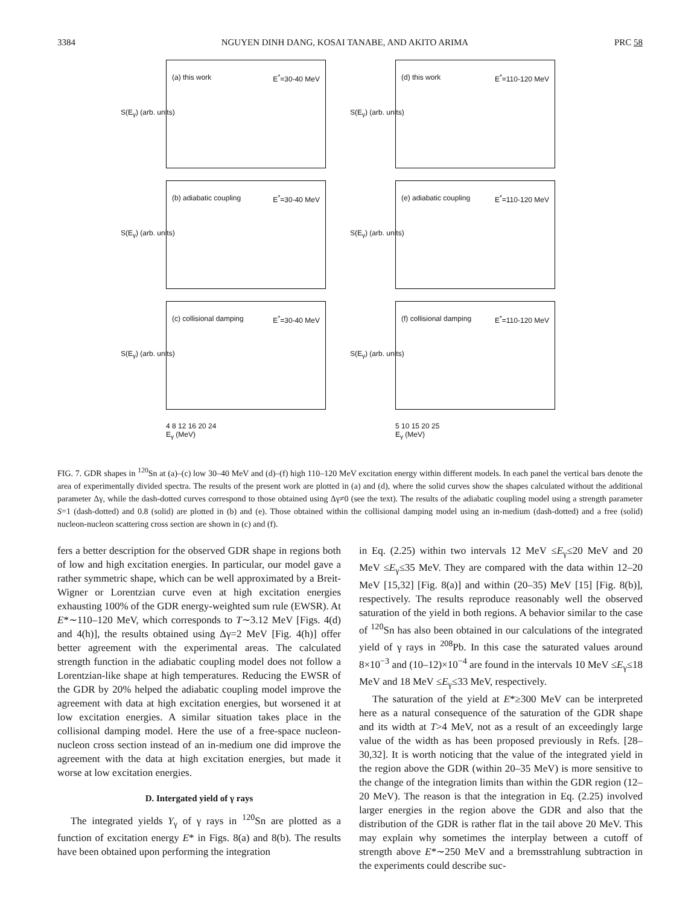3384 NGUYEN DINH DANG, KOSAI TANABE, AND AKITO ARIMA PRC 58
S(E<sub>γ</sub>) (arb. units)
(a) this work E<sup>*</sup>=30-40 MeV
S(E<sub>γ</sub>) (arb. units)
(d) this work E<sup>*</sup>=110-120 MeV
S(E<sub>γ</sub>) (arb. units)
(b) adiabatic coupling E<sup>*</sup>=30-40 MeV
S(E<sub>γ</sub>) (arb. units)
(e) adiabatic coupling E<sup>*</sup>=110-120 MeV
S(E<sub>γ</sub>) (arb. units)
(c) collisional damping E<sup>*</sup>=30-40 MeV
S(E<sub>γ</sub>) (arb. units)
(f) collisional damping E<sup>*</sup>=110-120 MeV
4 8 12 16 20 24
E<sub>γ</sub> (MeV)
5 10 15 20 25
E<sub>γ</sub> (MeV)
FIG. 7. GDR shapes in <sup>120</sup>Sn at (a)–(c) low 30–40 MeV and (d)–(f) high 110–120 MeV excitation energy within different models. In each panel the vertical bars denote the area of experimentally divided spectra. The results of the present work are plotted in (a) and (d), where the solid curves show the shapes calculated without the additional parameter Δγ, while the dash-dotted curves correspond to those obtained using Δγ≠0 (see the text). The results of the adiabatic coupling model using a strength parameter S=1 (dash-dotted) and 0.8 (solid) are plotted in (b) and (e). Those obtained within the collisional damping model using an in-medium (dash-dotted) and a free (solid) nucleon-nucleon scattering cross section are shown in (c) and (f).
fers a better description for the observed GDR shape in regions both of low and high excitation energies. In particular, our model gave a rather symmetric shape, which can be well approximated by a Breit-Wigner or Lorentzian curve even at high excitation energies exhausting 100% of the GDR energy-weighted sum rule (EWSR). At E*∼110–120 MeV, which corresponds to T∼3.12 MeV [Figs. 4(d) and 4(h)], the results obtained using Δγ=2 MeV [Fig. 4(h)] offer better agreement with the experimental areas. The calculated strength function in the adiabatic coupling model does not follow a Lorentzian-like shape at high temperatures. Reducing the EWSR of the GDR by 20% helped the adiabatic coupling model improve the agreement with data at high excitation energies, but worsened it at low excitation energies. A similar situation takes place in the collisional damping model. Here the use of a free-space nucleon-nucleon cross section instead of an in-medium one did improve the agreement with the data at high excitation energies, but made it worse at low excitation energies.
D. Intergated yield of γ rays
The integrated yields Y<sub>γ</sub> of γ rays in <sup>120</sup>Sn are plotted as a function of excitation energy E* in Figs. 8(a) and 8(b). The results have been obtained upon performing the integration
in Eq. (2.25) within two intervals 12 MeV ≤E<sub>γ</sub>≤20 MeV and 20 MeV ≤E<sub>γ</sub>≤35 MeV. They are compared with the data within 12–20 MeV [15,32] [Fig. 8(a)] and within (20–35) MeV [15] [Fig. 8(b)], respectively. The results reproduce reasonably well the observed saturation of the yield in both regions. A behavior similar to the case of <sup>120</sup>Sn has also been obtained in our calculations of the integrated yield of γ rays in <sup>208</sup>Pb. In this case the saturated values around 8×10<sup>−3</sup> and (10–12)×10<sup>−4</sup> are found in the intervals 10 MeV ≤E<sub>γ</sub>≤18 MeV and 18 MeV ≤E<sub>γ</sub>≤33 MeV, respectively.
The saturation of the yield at E*≥300 MeV can be interpreted here as a natural consequence of the saturation of the GDR shape and its width at T>4 MeV, not as a result of an exceedingly large value of the width as has been proposed previously in Refs. [28–30,32]. It is worth noticing that the value of the integrated yield in the region above the GDR (within 20–35 MeV) is more sensitive to the change of the integration limits than within the GDR region (12–20 MeV). The reason is that the integration in Eq. (2.25) involved larger energies in the region above the GDR and also that the distribution of the GDR is rather flat in the tail above 20 MeV. This may explain why sometimes the interplay between a cutoff of strength above E*∼250 MeV and a bremsstrahlung subtraction in the experiments could describe suc-